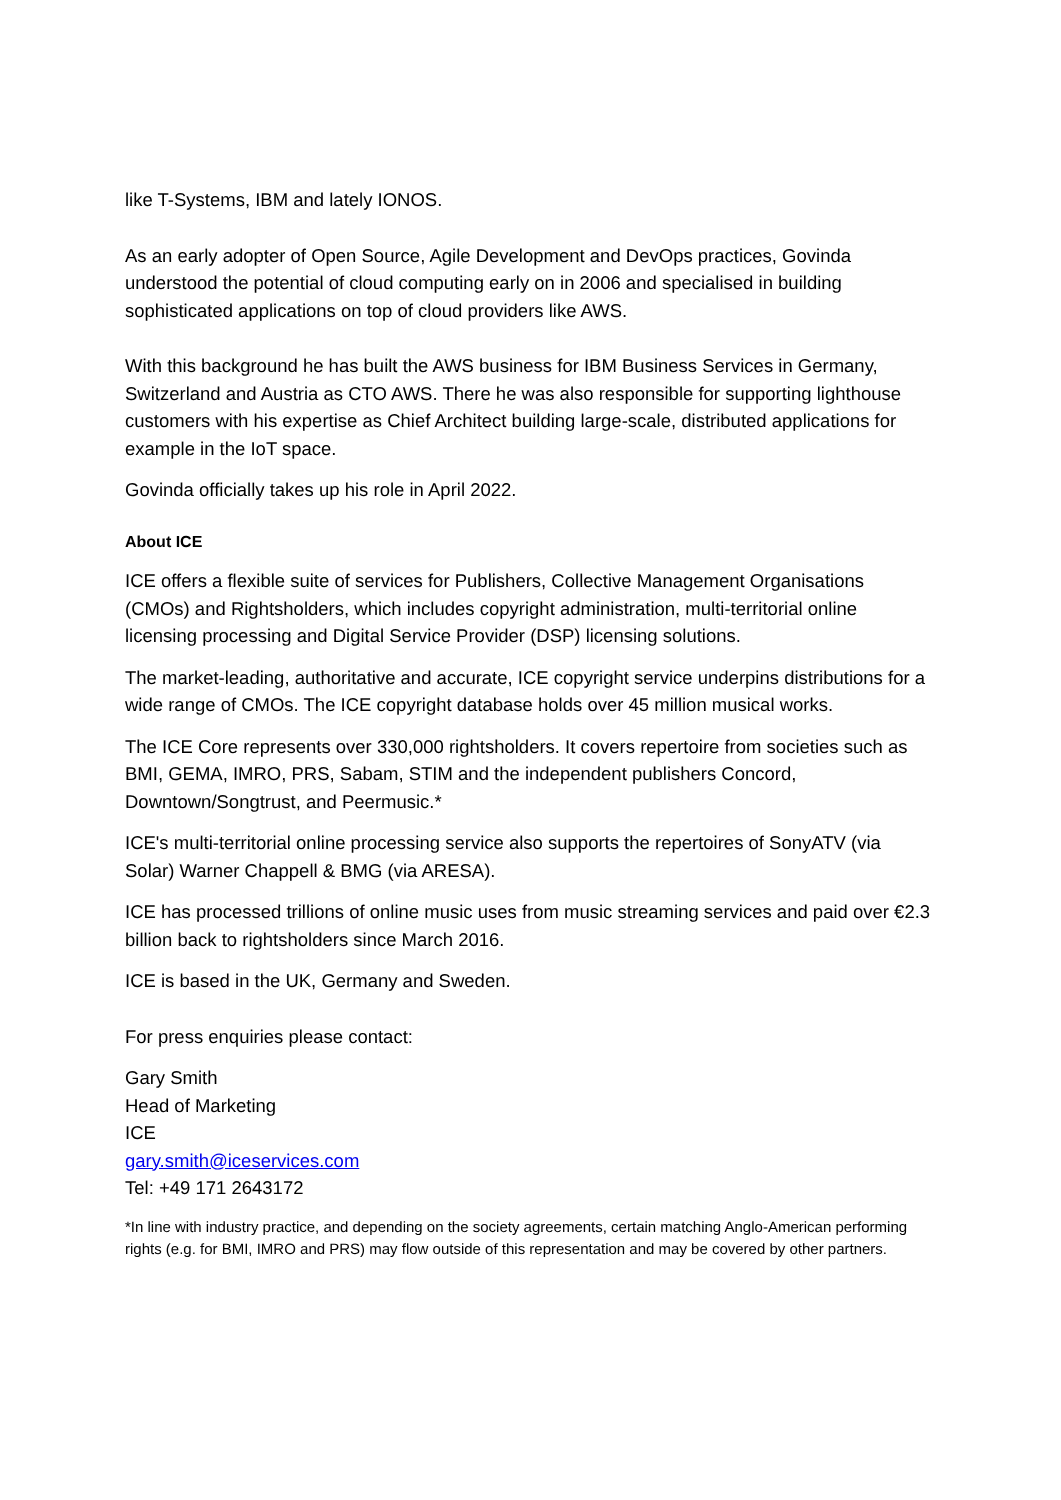like T-Systems, IBM and lately IONOS.
As an early adopter of Open Source, Agile Development and DevOps practices, Govinda understood the potential of cloud computing early on in 2006 and specialised in building sophisticated applications on top of cloud providers like AWS.
With this background he has built the AWS business for IBM Business Services in Germany, Switzerland and Austria as CTO AWS. There he was also responsible for supporting lighthouse customers with his expertise as Chief Architect building large-scale, distributed applications for example in the IoT space.
Govinda officially takes up his role in April 2022.
About ICE
ICE offers a flexible suite of services for Publishers, Collective Management Organisations (CMOs) and Rightsholders, which includes copyright administration, multi-territorial online licensing processing and Digital Service Provider (DSP) licensing solutions.
The market-leading, authoritative and accurate, ICE copyright service underpins distributions for a wide range of CMOs. The ICE copyright database holds over 45 million musical works.
The ICE Core represents over 330,000 rightsholders. It covers repertoire from societies such as BMI, GEMA, IMRO, PRS, Sabam, STIM and the independent publishers Concord, Downtown/Songtrust, and Peermusic.*
ICE's multi-territorial online processing service also supports the repertoires of SonyATV (via Solar) Warner Chappell & BMG (via ARESA).
ICE has processed trillions of online music uses from music streaming services and paid over €2.3 billion back to rightsholders since March 2016.
ICE is based in the UK, Germany and Sweden.
For press enquiries please contact:
Gary Smith
Head of Marketing
ICE
gary.smith@iceservices.com
Tel: +49 171 2643172
*In line with industry practice, and depending on the society agreements, certain matching Anglo-American performing rights (e.g. for BMI, IMRO and PRS) may flow outside of this representation and may be covered by other partners.